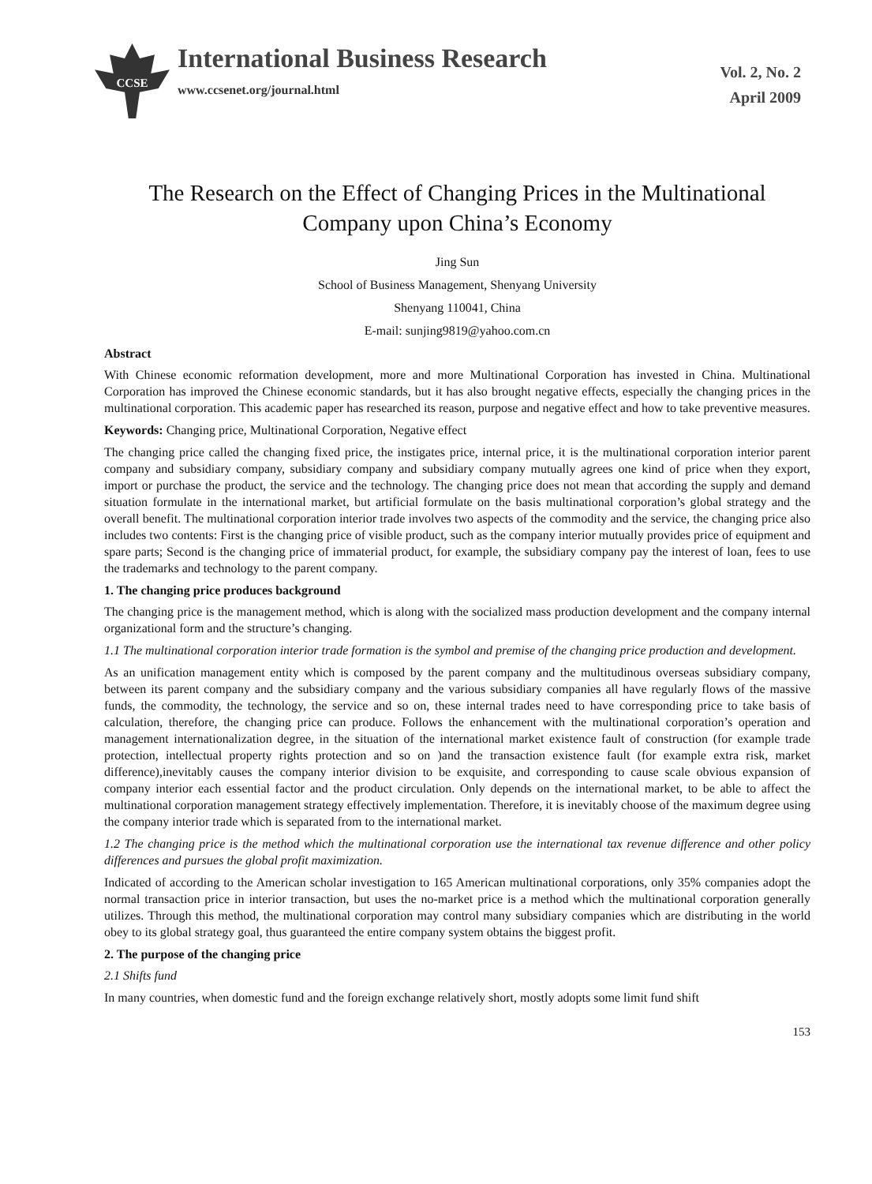CCSE
International Business Research
www.ccsenet.org/journal.html
Vol. 2, No. 2
April 2009
The Research on the Effect of Changing Prices in the Multinational Company upon China’s Economy
Jing Sun
School of Business Management, Shenyang University
Shenyang 110041, China
E-mail: sunjing9819@yahoo.com.cn
Abstract
With Chinese economic reformation development, more and more Multinational Corporation has invested in China. Multinational Corporation has improved the Chinese economic standards, but it has also brought negative effects, especially the changing prices in the multinational corporation. This academic paper has researched its reason, purpose and negative effect and how to take preventive measures.
Keywords: Changing price, Multinational Corporation, Negative effect
The changing price called the changing fixed price, the instigates price, internal price, it is the multinational corporation interior parent company and subsidiary company, subsidiary company and subsidiary company mutually agrees one kind of price when they export, import or purchase the product, the service and the technology. The changing price does not mean that according the supply and demand situation formulate in the international market, but artificial formulate on the basis multinational corporation’s global strategy and the overall benefit. The multinational corporation interior trade involves two aspects of the commodity and the service, the changing price also includes two contents: First is the changing price of visible product, such as the company interior mutually provides price of equipment and spare parts; Second is the changing price of immaterial product, for example, the subsidiary company pay the interest of loan, fees to use the trademarks and technology to the parent company.
1. The changing price produces background
The changing price is the management method, which is along with the socialized mass production development and the company internal organizational form and the structure’s changing.
1.1 The multinational corporation interior trade formation is the symbol and premise of the changing price production and development.
As an unification management entity which is composed by the parent company and the multitudinous overseas subsidiary company, between its parent company and the subsidiary company and the various subsidiary companies all have regularly flows of the massive funds, the commodity, the technology, the service and so on, these internal trades need to have corresponding price to take basis of calculation, therefore, the changing price can produce. Follows the enhancement with the multinational corporation’s operation and management internationalization degree, in the situation of the international market existence fault of construction (for example trade protection, intellectual property rights protection and so on )and the transaction existence fault (for example extra risk, market difference),inevitably causes the company interior division to be exquisite, and corresponding to cause scale obvious expansion of company interior each essential factor and the product circulation. Only depends on the international market, to be able to affect the multinational corporation management strategy effectively implementation. Therefore, it is inevitably choose of the maximum degree using the company interior trade which is separated from to the international market.
1.2 The changing price is the method which the multinational corporation use the international tax revenue difference and other policy differences and pursues the global profit maximization.
Indicated of according to the American scholar investigation to 165 American multinational corporations, only 35% companies adopt the normal transaction price in interior transaction, but uses the no-market price is a method which the multinational corporation generally utilizes. Through this method, the multinational corporation may control many subsidiary companies which are distributing in the world obey to its global strategy goal, thus guaranteed the entire company system obtains the biggest profit.
2. The purpose of the changing price
2.1 Shifts fund
In many countries, when domestic fund and the foreign exchange relatively short, mostly adopts some limit fund shift
153